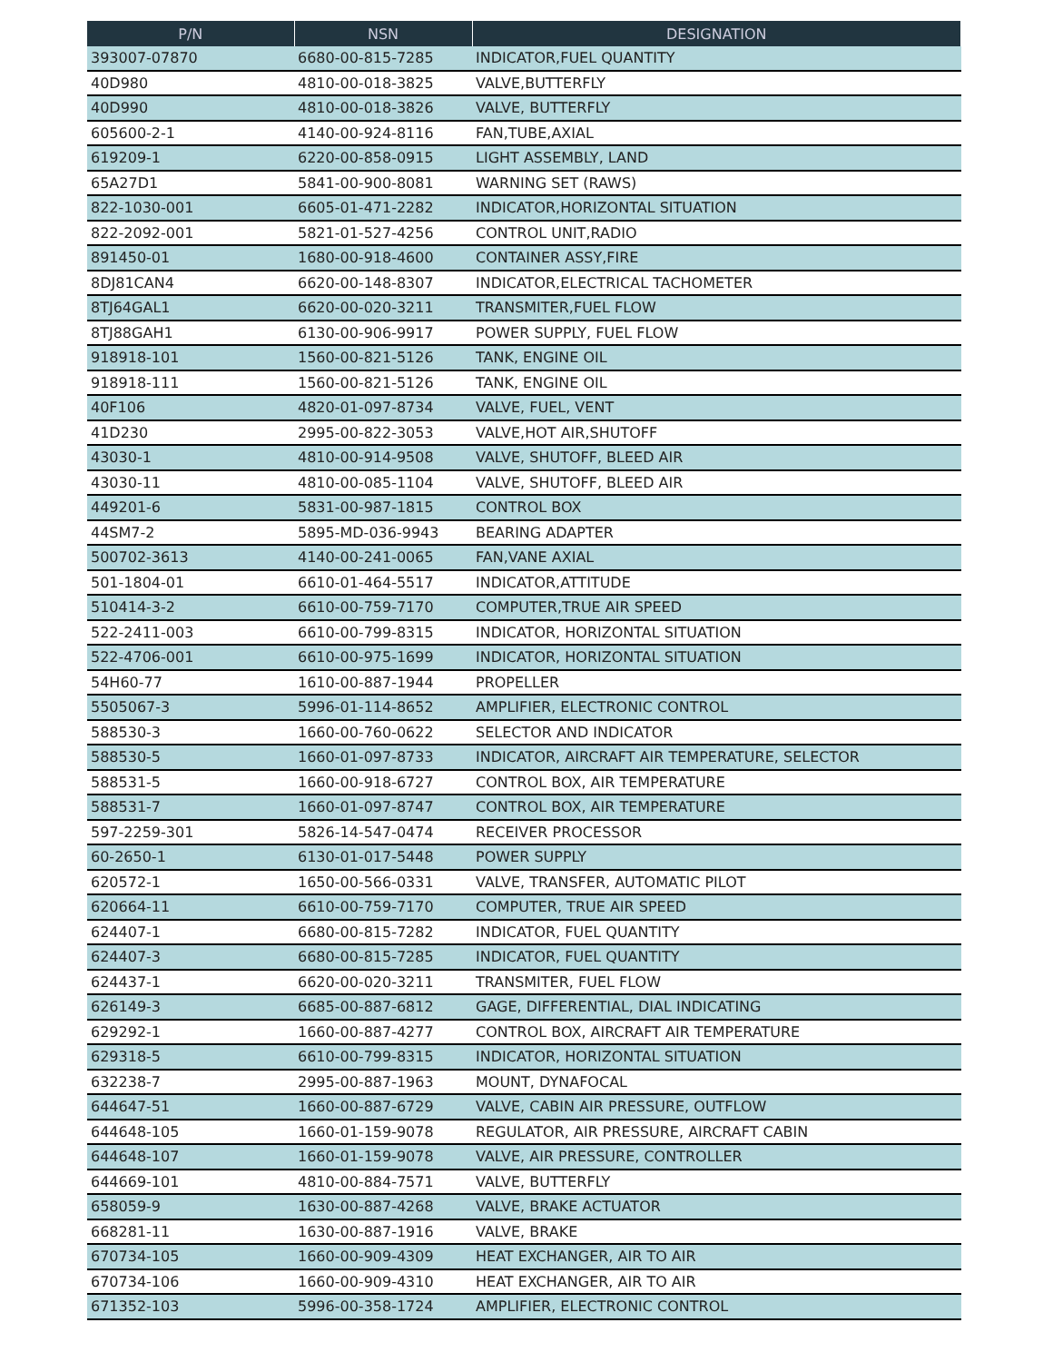| P/N | NSN | DESIGNATION |
| --- | --- | --- |
| 393007-07870 | 6680-00-815-7285 | INDICATOR,FUEL QUANTITY |
| 40D980 | 4810-00-018-3825 | VALVE,BUTTERFLY |
| 40D990 | 4810-00-018-3826 | VALVE, BUTTERFLY |
| 605600-2-1 | 4140-00-924-8116 | FAN,TUBE,AXIAL |
| 619209-1 | 6220-00-858-0915 | LIGHT ASSEMBLY, LAND |
| 65A27D1 | 5841-00-900-8081 | WARNING SET (RAWS) |
| 822-1030-001 | 6605-01-471-2282 | INDICATOR,HORIZONTAL SITUATION |
| 822-2092-001 | 5821-01-527-4256 | CONTROL UNIT,RADIO |
| 891450-01 | 1680-00-918-4600 | CONTAINER ASSY,FIRE |
| 8DJ81CAN4 | 6620-00-148-8307 | INDICATOR,ELECTRICAL TACHOMETER |
| 8TJ64GAL1 | 6620-00-020-3211 | TRANSMITER,FUEL FLOW |
| 8TJ88GAH1 | 6130-00-906-9917 | POWER SUPPLY, FUEL FLOW |
| 918918-101 | 1560-00-821-5126 | TANK, ENGINE OIL |
| 918918-111 | 1560-00-821-5126 | TANK, ENGINE OIL |
| 40F106 | 4820-01-097-8734 | VALVE, FUEL, VENT |
| 41D230 | 2995-00-822-3053 | VALVE,HOT AIR,SHUTOFF |
| 43030-1 | 4810-00-914-9508 | VALVE, SHUTOFF, BLEED AIR |
| 43030-11 | 4810-00-085-1104 | VALVE, SHUTOFF, BLEED AIR |
| 449201-6 | 5831-00-987-1815 | CONTROL BOX |
| 44SM7-2 | 5895-MD-036-9943 | BEARING ADAPTER |
| 500702-3613 | 4140-00-241-0065 | FAN,VANE AXIAL |
| 501-1804-01 | 6610-01-464-5517 | INDICATOR,ATTITUDE |
| 510414-3-2 | 6610-00-759-7170 | COMPUTER,TRUE AIR SPEED |
| 522-2411-003 | 6610-00-799-8315 | INDICATOR, HORIZONTAL SITUATION |
| 522-4706-001 | 6610-00-975-1699 | INDICATOR, HORIZONTAL SITUATION |
| 54H60-77 | 1610-00-887-1944 | PROPELLER |
| 5505067-3 | 5996-01-114-8652 | AMPLIFIER, ELECTRONIC CONTROL |
| 588530-3 | 1660-00-760-0622 | SELECTOR AND INDICATOR |
| 588530-5 | 1660-01-097-8733 | INDICATOR, AIRCRAFT AIR TEMPERATURE, SELECTOR |
| 588531-5 | 1660-00-918-6727 | CONTROL BOX, AIR TEMPERATURE |
| 588531-7 | 1660-01-097-8747 | CONTROL BOX, AIR TEMPERATURE |
| 597-2259-301 | 5826-14-547-0474 | RECEIVER PROCESSOR |
| 60-2650-1 | 6130-01-017-5448 | POWER SUPPLY |
| 620572-1 | 1650-00-566-0331 | VALVE, TRANSFER, AUTOMATIC PILOT |
| 620664-11 | 6610-00-759-7170 | COMPUTER, TRUE AIR SPEED |
| 624407-1 | 6680-00-815-7282 | INDICATOR, FUEL QUANTITY |
| 624407-3 | 6680-00-815-7285 | INDICATOR, FUEL QUANTITY |
| 624437-1 | 6620-00-020-3211 | TRANSMITER, FUEL FLOW |
| 626149-3 | 6685-00-887-6812 | GAGE, DIFFERENTIAL, DIAL INDICATING |
| 629292-1 | 1660-00-887-4277 | CONTROL BOX, AIRCRAFT AIR TEMPERATURE |
| 629318-5 | 6610-00-799-8315 | INDICATOR, HORIZONTAL SITUATION |
| 632238-7 | 2995-00-887-1963 | MOUNT, DYNAFOCAL |
| 644647-51 | 1660-00-887-6729 | VALVE, CABIN AIR PRESSURE, OUTFLOW |
| 644648-105 | 1660-01-159-9078 | REGULATOR, AIR PRESSURE, AIRCRAFT CABIN |
| 644648-107 | 1660-01-159-9078 | VALVE, AIR PRESSURE, CONTROLLER |
| 644669-101 | 4810-00-884-7571 | VALVE, BUTTERFLY |
| 658059-9 | 1630-00-887-4268 | VALVE, BRAKE ACTUATOR |
| 668281-11 | 1630-00-887-1916 | VALVE, BRAKE |
| 670734-105 | 1660-00-909-4309 | HEAT EXCHANGER, AIR TO AIR |
| 670734-106 | 1660-00-909-4310 | HEAT EXCHANGER, AIR TO AIR |
| 671352-103 | 5996-00-358-1724 | AMPLIFIER, ELECTRONIC CONTROL |